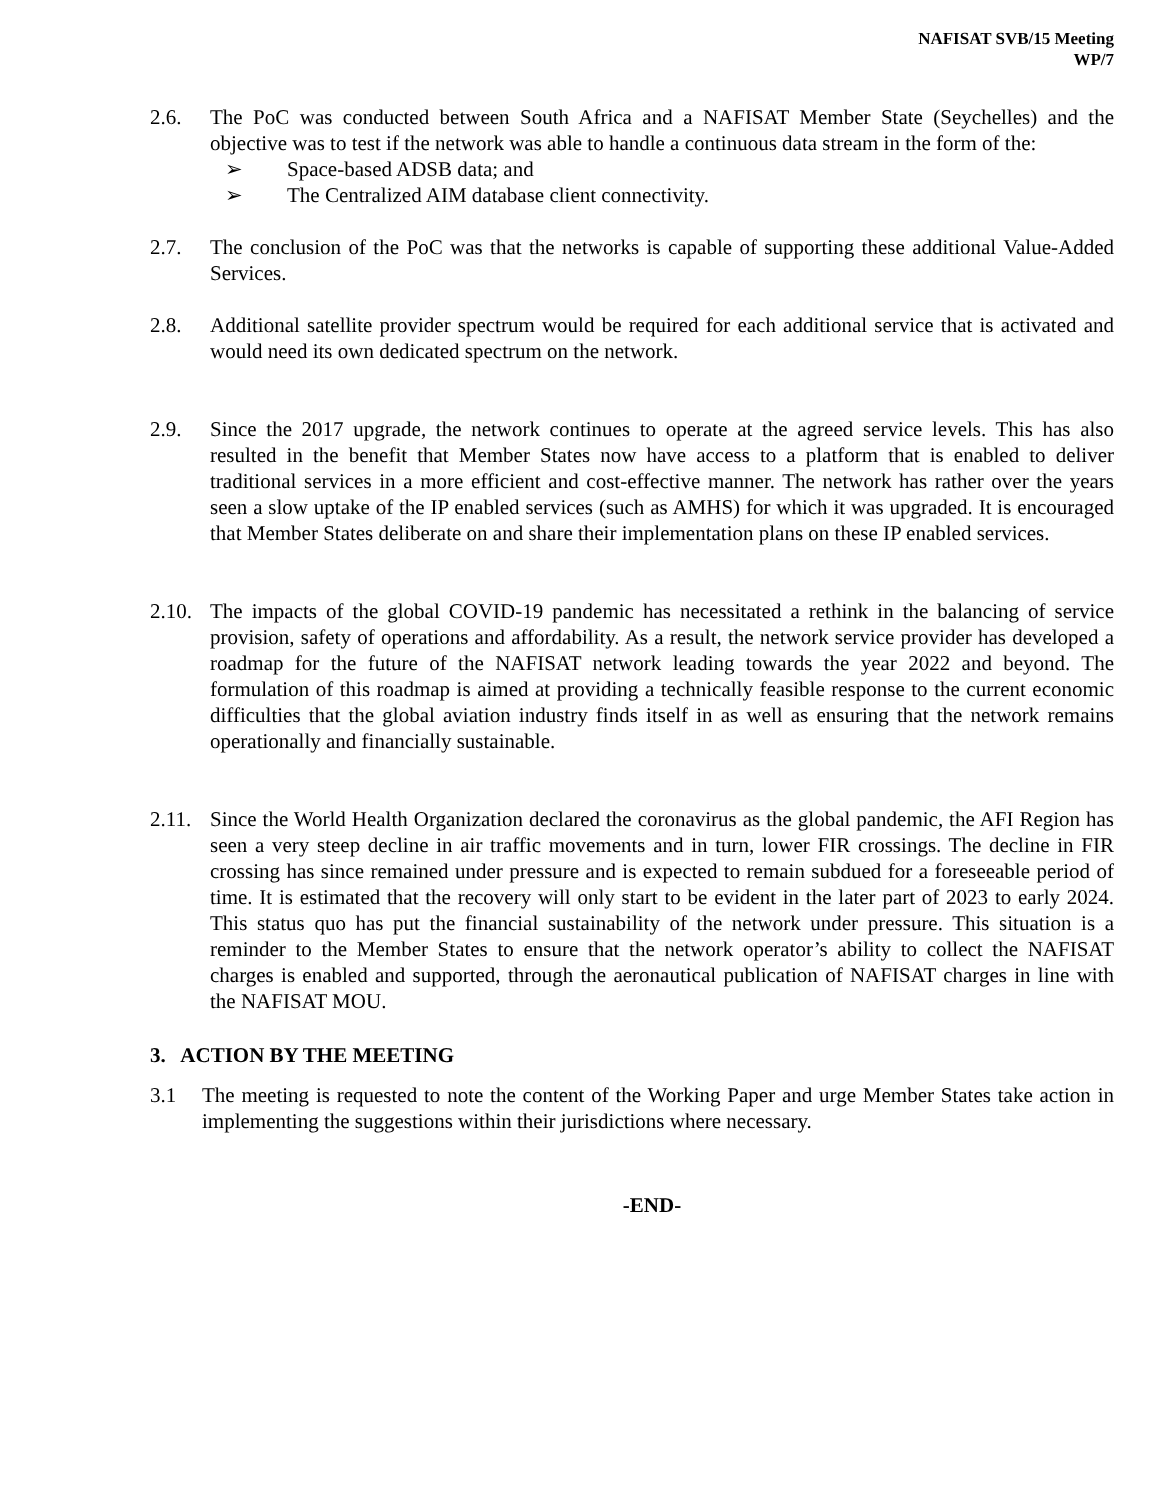NAFISAT SVB/15 Meeting
WP/7
2.6. The PoC was conducted between South Africa and a NAFISAT Member State (Seychelles) and the objective was to test if the network was able to handle a continuous data stream in the form of the:
➢ Space-based ADSB data; and
➢ The Centralized AIM database client connectivity.
2.7. The conclusion of the PoC was that the networks is capable of supporting these additional Value-Added Services.
2.8. Additional satellite provider spectrum would be required for each additional service that is activated and would need its own dedicated spectrum on the network.
2.9. Since the 2017 upgrade, the network continues to operate at the agreed service levels. This has also resulted in the benefit that Member States now have access to a platform that is enabled to deliver traditional services in a more efficient and cost-effective manner. The network has rather over the years seen a slow uptake of the IP enabled services (such as AMHS) for which it was upgraded. It is encouraged that Member States deliberate on and share their implementation plans on these IP enabled services.
2.10.
The impacts of the global COVID-19 pandemic has necessitated a rethink in the balancing of service provision, safety of operations and affordability. As a result, the network service provider has developed a roadmap for the future of the NAFISAT network leading towards the year 2022 and beyond. The formulation of this roadmap is aimed at providing a technically feasible response to the current economic difficulties that the global aviation industry finds itself in as well as ensuring that the network remains operationally and financially sustainable.
2.11.
Since the World Health Organization declared the coronavirus as the global pandemic, the AFI Region has seen a very steep decline in air traffic movements and in turn, lower FIR crossings. The decline in FIR crossing has since remained under pressure and is expected to remain subdued for a foreseeable period of time. It is estimated that the recovery will only start to be evident in the later part of 2023 to early 2024. This status quo has put the financial sustainability of the network under pressure. This situation is a reminder to the Member States to ensure that the network operator’s ability to collect the NAFISAT charges is enabled and supported, through the aeronautical publication of NAFISAT charges in line with the NAFISAT MOU.
3. ACTION BY THE MEETING
3.1 The meeting is requested to note the content of the Working Paper and urge Member States take action in implementing the suggestions within their jurisdictions where necessary.
-END-